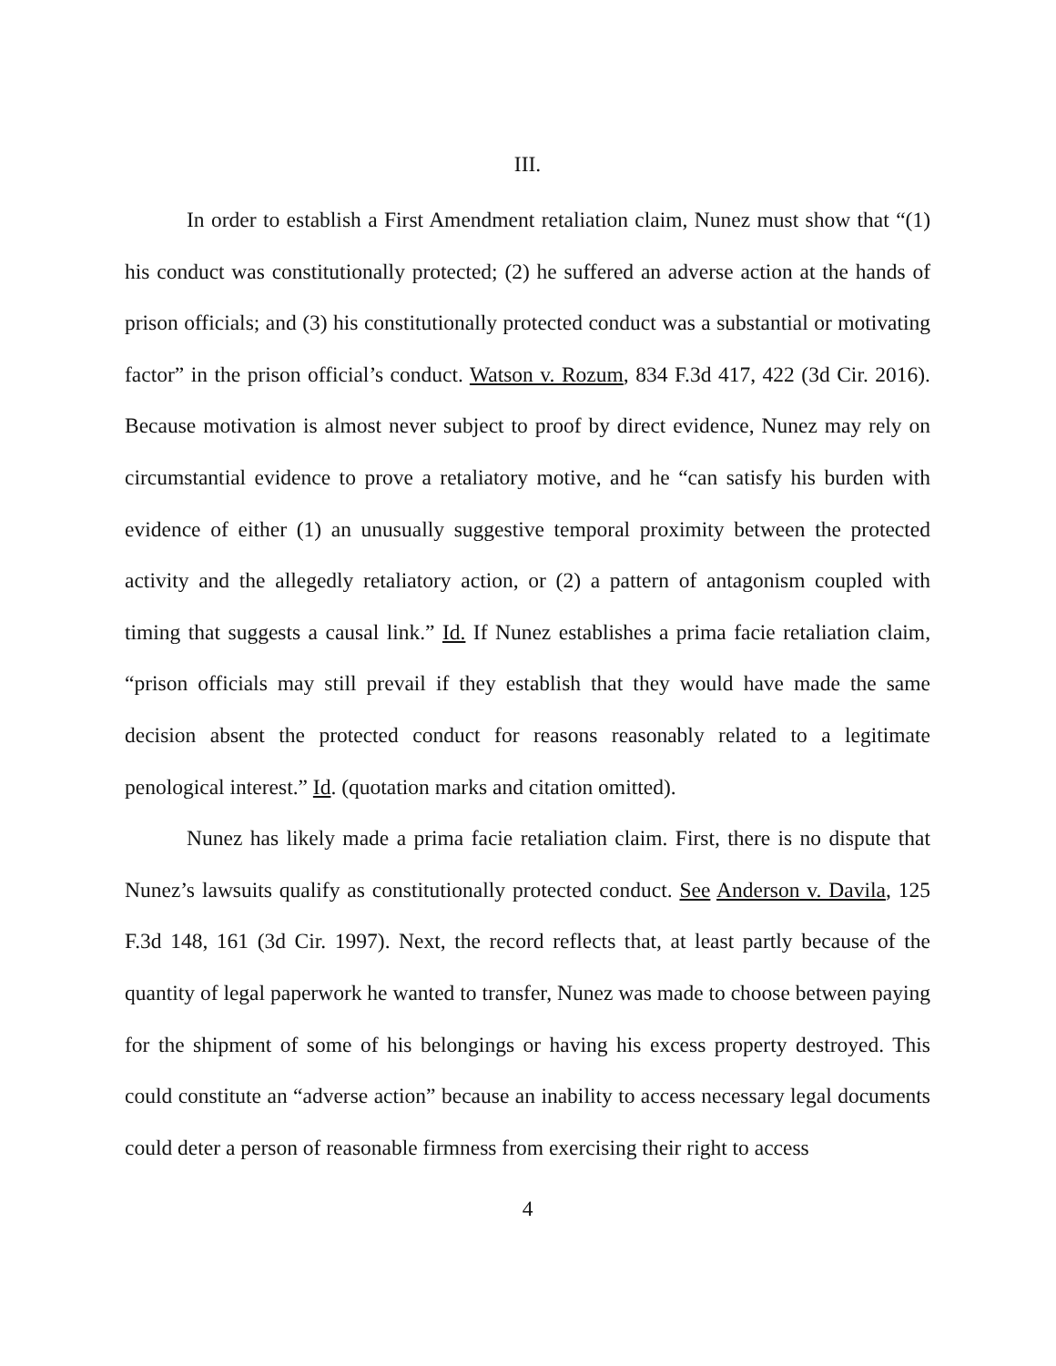III.
In order to establish a First Amendment retaliation claim, Nunez must show that “(1) his conduct was constitutionally protected; (2) he suffered an adverse action at the hands of prison officials; and (3) his constitutionally protected conduct was a substantial or motivating factor” in the prison official’s conduct. Watson v. Rozum, 834 F.3d 417, 422 (3d Cir. 2016). Because motivation is almost never subject to proof by direct evidence, Nunez may rely on circumstantial evidence to prove a retaliatory motive, and he “can satisfy his burden with evidence of either (1) an unusually suggestive temporal proximity between the protected activity and the allegedly retaliatory action, or (2) a pattern of antagonism coupled with timing that suggests a causal link.” Id. If Nunez establishes a prima facie retaliation claim, “prison officials may still prevail if they establish that they would have made the same decision absent the protected conduct for reasons reasonably related to a legitimate penological interest.” Id. (quotation marks and citation omitted).
Nunez has likely made a prima facie retaliation claim. First, there is no dispute that Nunez’s lawsuits qualify as constitutionally protected conduct. See Anderson v. Davila, 125 F.3d 148, 161 (3d Cir. 1997). Next, the record reflects that, at least partly because of the quantity of legal paperwork he wanted to transfer, Nunez was made to choose between paying for the shipment of some of his belongings or having his excess property destroyed. This could constitute an “adverse action” because an inability to access necessary legal documents could deter a person of reasonable firmness from exercising their right to access
4